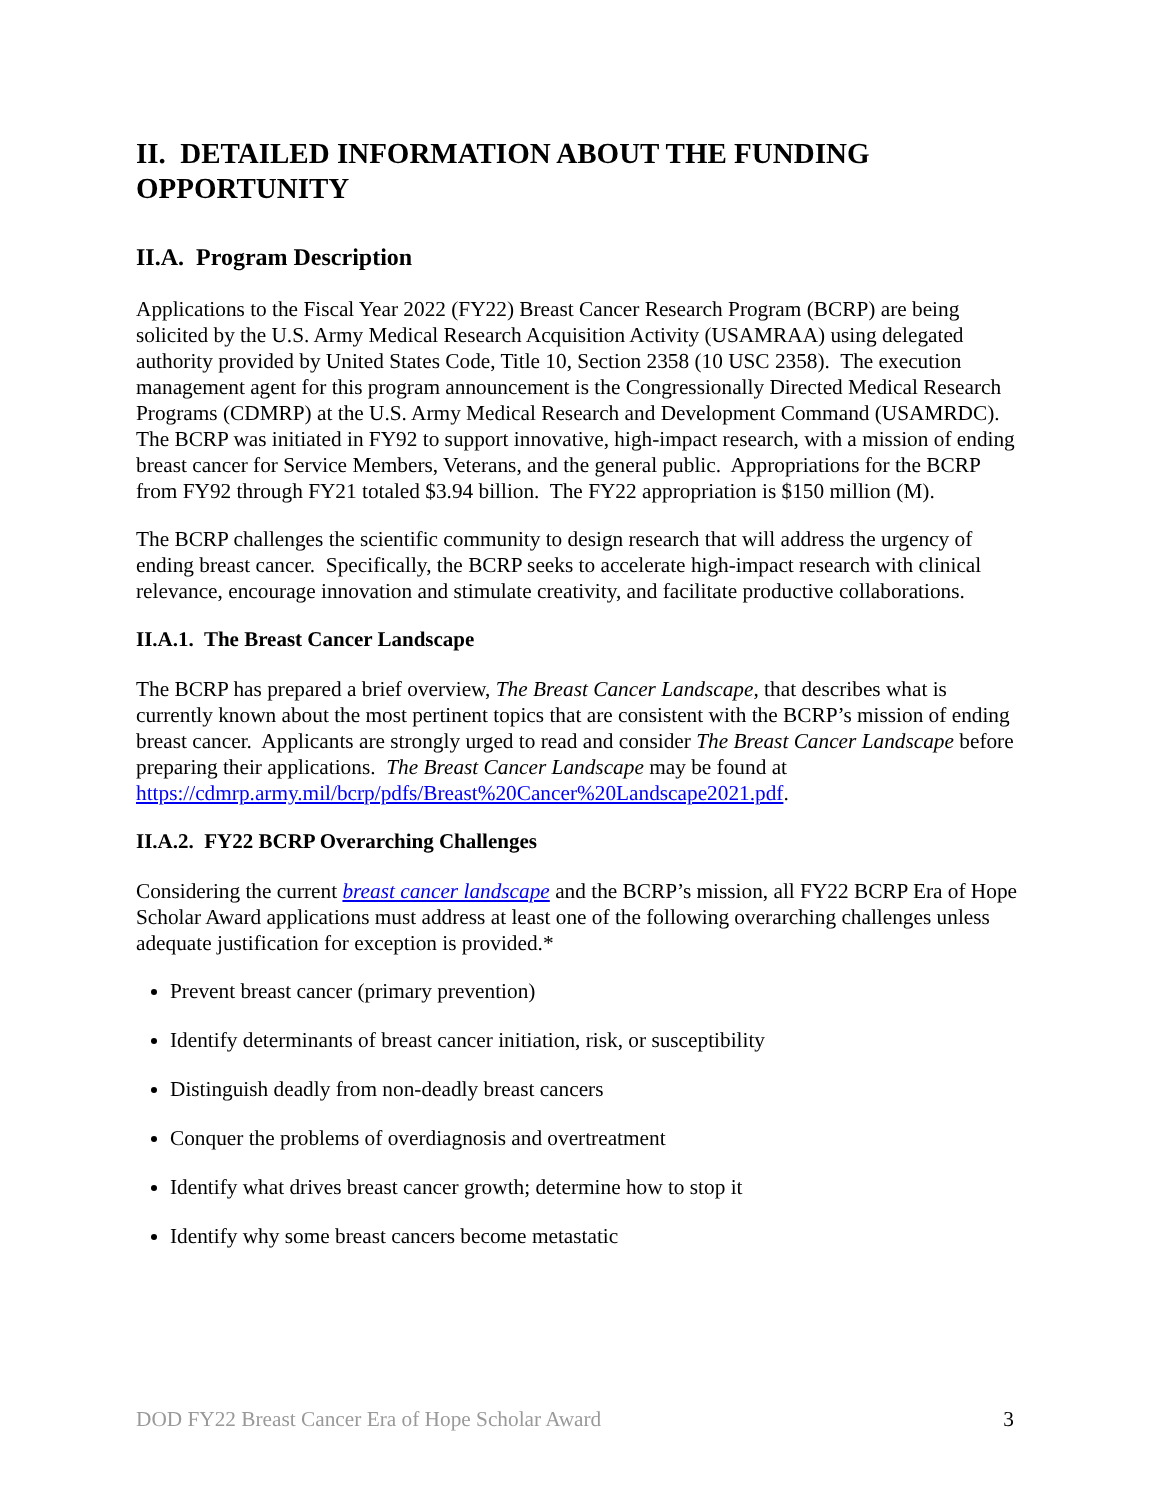II. DETAILED INFORMATION ABOUT THE FUNDING OPPORTUNITY
II.A. Program Description
Applications to the Fiscal Year 2022 (FY22) Breast Cancer Research Program (BCRP) are being solicited by the U.S. Army Medical Research Acquisition Activity (USAMRAA) using delegated authority provided by United States Code, Title 10, Section 2358 (10 USC 2358). The execution management agent for this program announcement is the Congressionally Directed Medical Research Programs (CDMRP) at the U.S. Army Medical Research and Development Command (USAMRDC). The BCRP was initiated in FY92 to support innovative, high-impact research, with a mission of ending breast cancer for Service Members, Veterans, and the general public. Appropriations for the BCRP from FY92 through FY21 totaled $3.94 billion. The FY22 appropriation is $150 million (M).
The BCRP challenges the scientific community to design research that will address the urgency of ending breast cancer. Specifically, the BCRP seeks to accelerate high-impact research with clinical relevance, encourage innovation and stimulate creativity, and facilitate productive collaborations.
II.A.1. The Breast Cancer Landscape
The BCRP has prepared a brief overview, The Breast Cancer Landscape, that describes what is currently known about the most pertinent topics that are consistent with the BCRP’s mission of ending breast cancer. Applicants are strongly urged to read and consider The Breast Cancer Landscape before preparing their applications. The Breast Cancer Landscape may be found at https://cdmrp.army.mil/bcrp/pdfs/Breast%20Cancer%20Landscape2021.pdf.
II.A.2. FY22 BCRP Overarching Challenges
Considering the current breast cancer landscape and the BCRP’s mission, all FY22 BCRP Era of Hope Scholar Award applications must address at least one of the following overarching challenges unless adequate justification for exception is provided.*
Prevent breast cancer (primary prevention)
Identify determinants of breast cancer initiation, risk, or susceptibility
Distinguish deadly from non-deadly breast cancers
Conquer the problems of overdiagnosis and overtreatment
Identify what drives breast cancer growth; determine how to stop it
Identify why some breast cancers become metastatic
DOD FY22 Breast Cancer Era of Hope Scholar Award 3